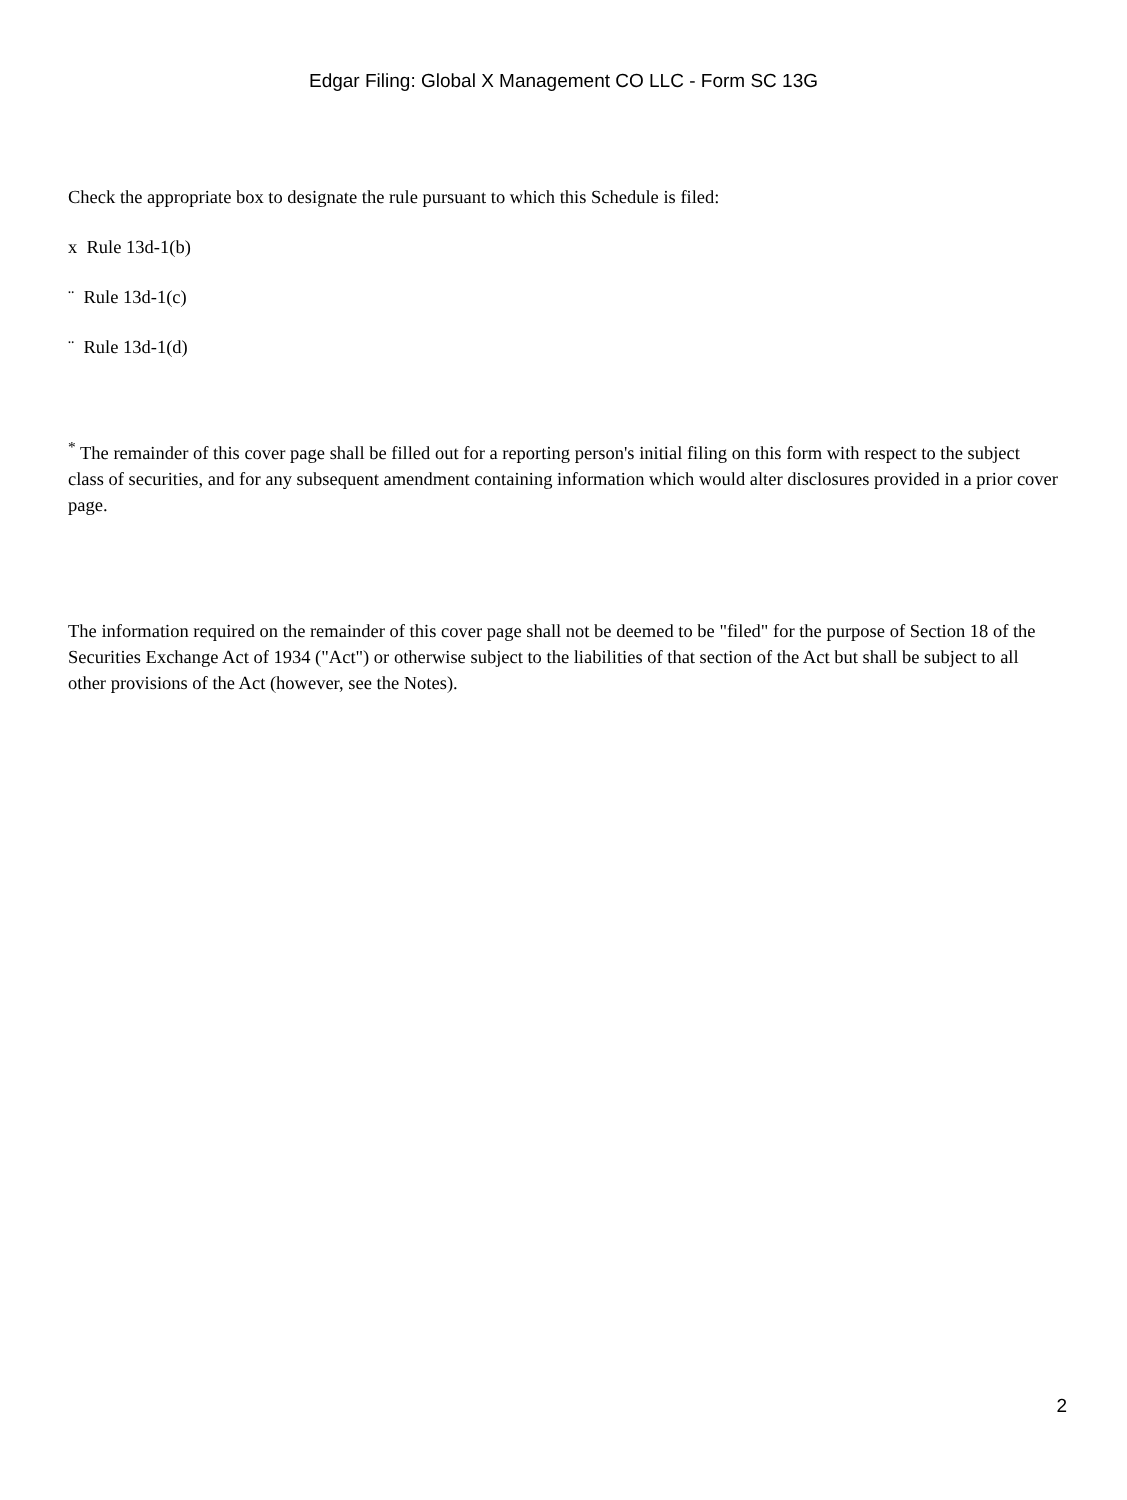Edgar Filing: Global X Management CO LLC - Form SC 13G
Check the appropriate box to designate the rule pursuant to which this Schedule is filed:
x Rule 13d-1(b)
¨ Rule 13d-1(c)
¨ Rule 13d-1(d)
<sup>*</sup> The remainder of this cover page shall be filled out for a reporting person's initial filing on this form with respect to the subject class of securities, and for any subsequent amendment containing information which would alter disclosures provided in a prior cover page.
The information required on the remainder of this cover page shall not be deemed to be "filed" for the purpose of Section 18 of the Securities Exchange Act of 1934 ("Act") or otherwise subject to the liabilities of that section of the Act but shall be subject to all other provisions of the Act (however, see the Notes).
2